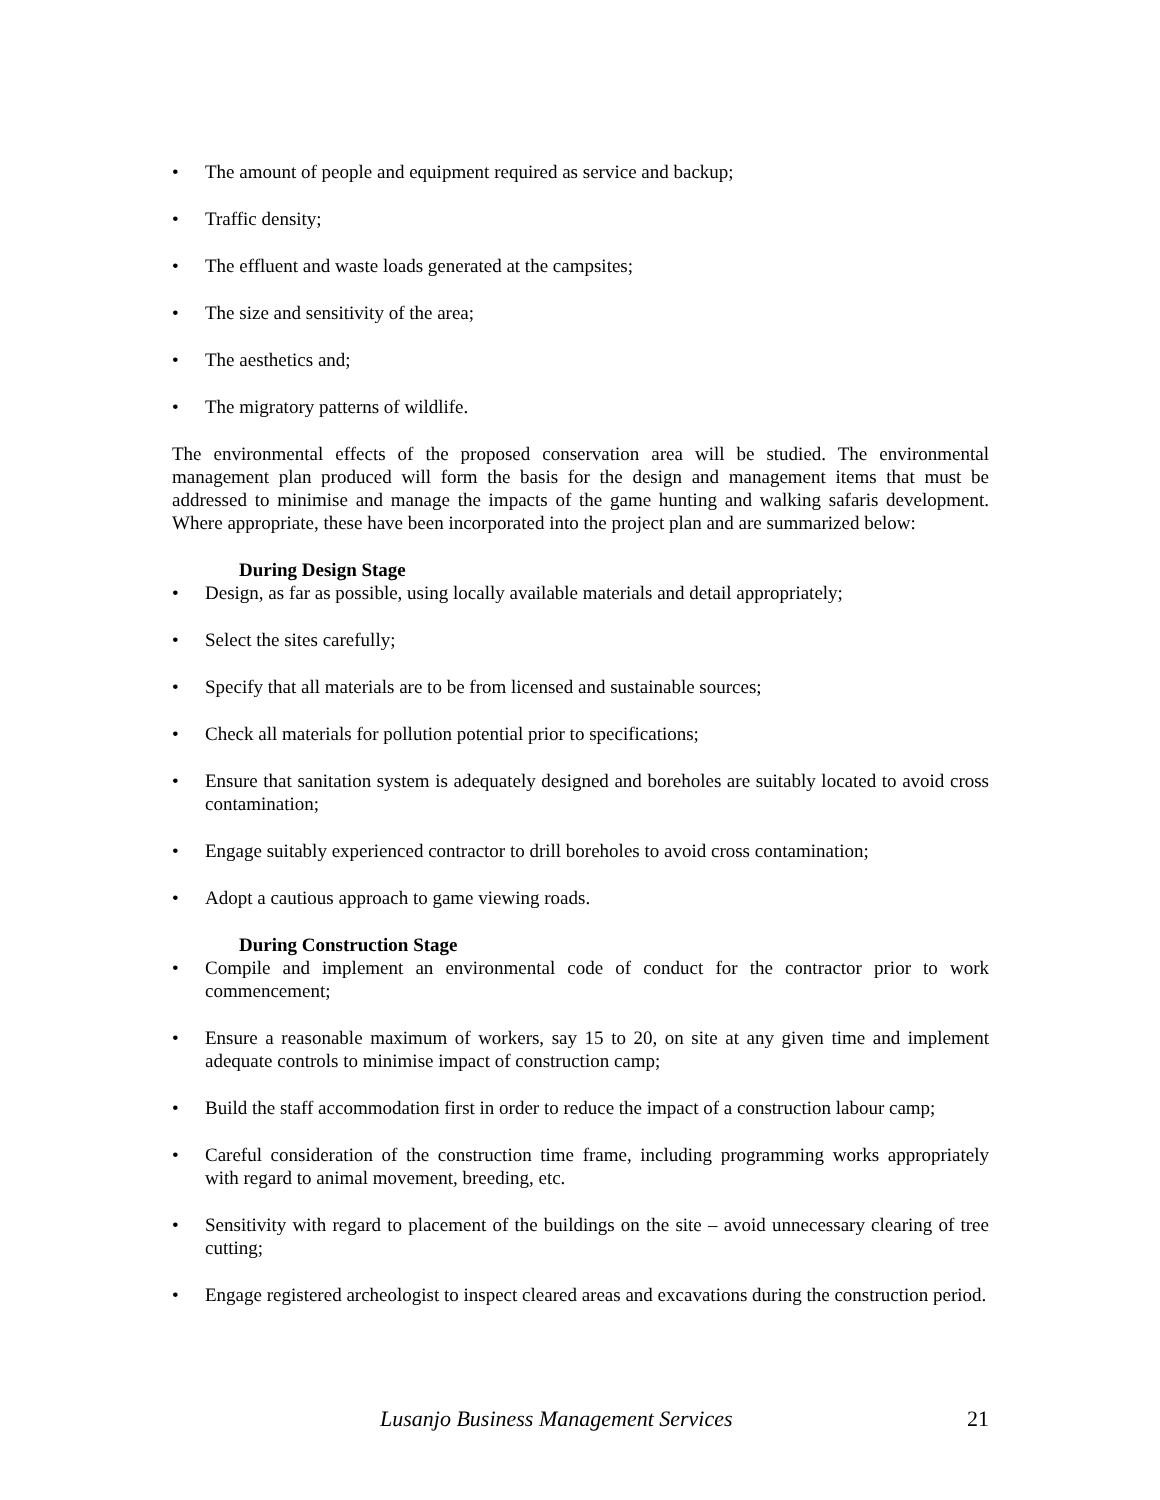• The amount of people and equipment required as service and backup;
• Traffic density;
• The effluent and waste loads generated at the campsites;
• The size and sensitivity of the area;
• The aesthetics and;
• The migratory patterns of wildlife.
The environmental effects of the proposed conservation area will be studied. The environmental management plan produced will form the basis for the design and management items that must be addressed to minimise and manage the impacts of the game hunting and walking safaris development. Where appropriate, these have been incorporated into the project plan and are summarized below:
During Design Stage
• Design, as far as possible, using locally available materials and detail appropriately;
• Select the sites carefully;
• Specify that all materials are to be from licensed and sustainable sources;
• Check all materials for pollution potential prior to specifications;
• Ensure that sanitation system is adequately designed and boreholes are suitably located to avoid cross contamination;
• Engage suitably experienced contractor to drill boreholes to avoid cross contamination;
• Adopt a cautious approach to game viewing roads.
During Construction Stage
• Compile and implement an environmental code of conduct for the contractor prior to work commencement;
• Ensure a reasonable maximum of workers, say 15 to 20, on site at any given time and implement adequate controls to minimise impact of construction camp;
• Build the staff accommodation first in order to reduce the impact of a construction labour camp;
• Careful consideration of the construction time frame, including programming works appropriately with regard to animal movement, breeding, etc.
• Sensitivity with regard to placement of the buildings on the site – avoid unnecessary clearing of tree cutting;
• Engage registered archeologist to inspect cleared areas and excavations during the construction period.
Lusanjo Business Management Services 21